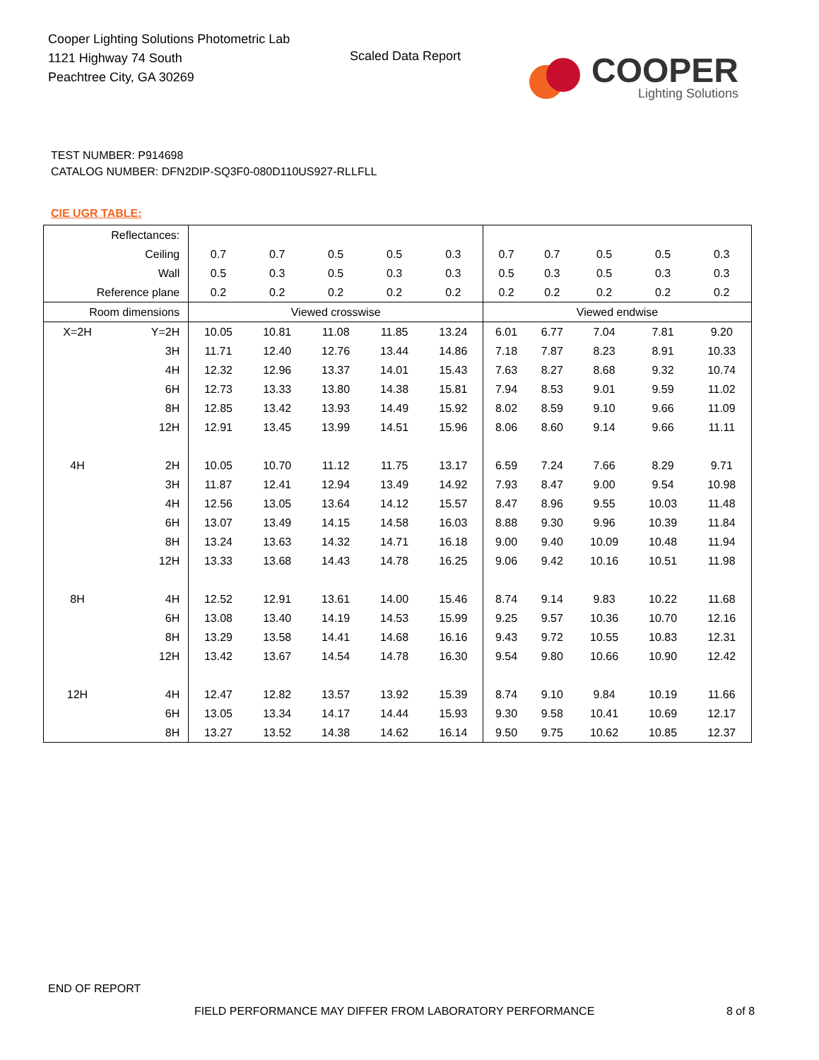Cooper Lighting Solutions Photometric Lab
1121 Highway 74 South
Peachtree City, GA 30269
Scaled Data Report
COOPER
Lighting Solutions
TEST NUMBER: P914698
CATALOG NUMBER: DFN2DIP-SQ3F0-080D110US927-RLLFLL
CIE UGR TABLE:
| Reflectances: | | | | | | | | | | | |
| Ceiling | | 0.7 | 0.7 | 0.5 | 0.5 | 0.3 | 0.7 | 0.7 | 0.5 | 0.5 | 0.3 |
| Wall | | 0.5 | 0.3 | 0.5 | 0.3 | 0.3 | 0.5 | 0.3 | 0.5 | 0.3 | 0.3 |
| Reference plane | | 0.2 | 0.2 | 0.2 | 0.2 | 0.2 | 0.2 | 0.2 | 0.2 | 0.2 | 0.2 |
| Room dimensions | | Viewed crosswise | | | | | Viewed endwise | | | | |
| X=2H | Y=2H | 10.05 | 10.81 | 11.08 | 11.85 | 13.24 | 6.01 | 6.77 | 7.04 | 7.81 | 9.20 |
| | 3H | 11.71 | 12.40 | 12.76 | 13.44 | 14.86 | 7.18 | 7.87 | 8.23 | 8.91 | 10.33 |
| | 4H | 12.32 | 12.96 | 13.37 | 14.01 | 15.43 | 7.63 | 8.27 | 8.68 | 9.32 | 10.74 |
| | 6H | 12.73 | 13.33 | 13.80 | 14.38 | 15.81 | 7.94 | 8.53 | 9.01 | 9.59 | 11.02 |
| | 8H | 12.85 | 13.42 | 13.93 | 14.49 | 15.92 | 8.02 | 8.59 | 9.10 | 9.66 | 11.09 |
| | 12H | 12.91 | 13.45 | 13.99 | 14.51 | 15.96 | 8.06 | 8.60 | 9.14 | 9.66 | 11.11 |
| 4H | 2H | 10.05 | 10.70 | 11.12 | 11.75 | 13.17 | 6.59 | 7.24 | 7.66 | 8.29 | 9.71 |
| | 3H | 11.87 | 12.41 | 12.94 | 13.49 | 14.92 | 7.93 | 8.47 | 9.00 | 9.54 | 10.98 |
| | 4H | 12.56 | 13.05 | 13.64 | 14.12 | 15.57 | 8.47 | 8.96 | 9.55 | 10.03 | 11.48 |
| | 6H | 13.07 | 13.49 | 14.15 | 14.58 | 16.03 | 8.88 | 9.30 | 9.96 | 10.39 | 11.84 |
| | 8H | 13.24 | 13.63 | 14.32 | 14.71 | 16.18 | 9.00 | 9.40 | 10.09 | 10.48 | 11.94 |
| | 12H | 13.33 | 13.68 | 14.43 | 14.78 | 16.25 | 9.06 | 9.42 | 10.16 | 10.51 | 11.98 |
| 8H | 4H | 12.52 | 12.91 | 13.61 | 14.00 | 15.46 | 8.74 | 9.14 | 9.83 | 10.22 | 11.68 |
| | 6H | 13.08 | 13.40 | 14.19 | 14.53 | 15.99 | 9.25 | 9.57 | 10.36 | 10.70 | 12.16 |
| | 8H | 13.29 | 13.58 | 14.41 | 14.68 | 16.16 | 9.43 | 9.72 | 10.55 | 10.83 | 12.31 |
| | 12H | 13.42 | 13.67 | 14.54 | 14.78 | 16.30 | 9.54 | 9.80 | 10.66 | 10.90 | 12.42 |
| 12H | 4H | 12.47 | 12.82 | 13.57 | 13.92 | 15.39 | 8.74 | 9.10 | 9.84 | 10.19 | 11.66 |
| | 6H | 13.05 | 13.34 | 14.17 | 14.44 | 15.93 | 9.30 | 9.58 | 10.41 | 10.69 | 12.17 |
| | 8H | 13.27 | 13.52 | 14.38 | 14.62 | 16.14 | 9.50 | 9.75 | 10.62 | 10.85 | 12.37 |
END OF REPORT
FIELD PERFORMANCE MAY DIFFER FROM LABORATORY PERFORMANCE
8 of 8